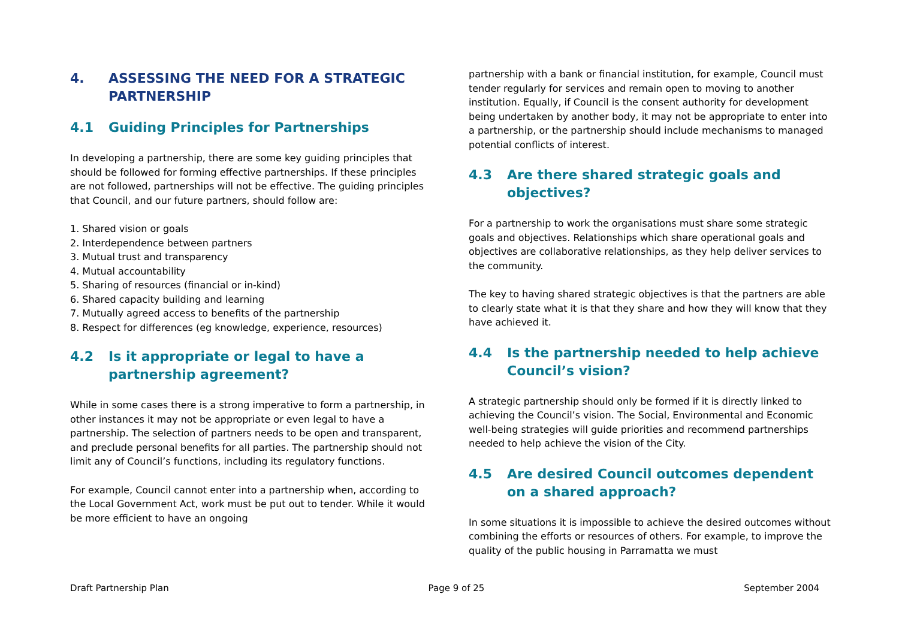4. ASSESSING THE NEED FOR A STRATEGIC PARTNERSHIP
4.1 Guiding Principles for Partnerships
In developing a partnership, there are some key guiding principles that should be followed for forming effective partnerships. If these principles are not followed, partnerships will not be effective. The guiding principles that Council, and our future partners, should follow are:
1. Shared vision or goals
2. Interdependence between partners
3. Mutual trust and transparency
4. Mutual accountability
5. Sharing of resources (financial or in-kind)
6. Shared capacity building and learning
7. Mutually agreed access to benefits of the partnership
8. Respect for differences (eg knowledge, experience, resources)
4.2 Is it appropriate or legal to have a partnership agreement?
While in some cases there is a strong imperative to form a partnership, in other instances it may not be appropriate or even legal to have a partnership. The selection of partners needs to be open and transparent, and preclude personal benefits for all parties. The partnership should not limit any of Council’s functions, including its regulatory functions.
For example, Council cannot enter into a partnership when, according to the Local Government Act, work must be put out to tender. While it would be more efficient to have an ongoing
partnership with a bank or financial institution, for example, Council must tender regularly for services and remain open to moving to another institution. Equally, if Council is the consent authority for development being undertaken by another body, it may not be appropriate to enter into a partnership, or the partnership should include mechanisms to managed potential conflicts of interest.
4.3 Are there shared strategic goals and objectives?
For a partnership to work the organisations must share some strategic goals and objectives. Relationships which share operational goals and objectives are collaborative relationships, as they help deliver services to the community.
The key to having shared strategic objectives is that the partners are able to clearly state what it is that they share and how they will know that they have achieved it.
4.4 Is the partnership needed to help achieve Council’s vision?
A strategic partnership should only be formed if it is directly linked to achieving the Council’s vision. The Social, Environmental and Economic well-being strategies will guide priorities and recommend partnerships needed to help achieve the vision of the City.
4.5 Are desired Council outcomes dependent on a shared approach?
In some situations it is impossible to achieve the desired outcomes without combining the efforts or resources of others. For example, to improve the quality of the public housing in Parramatta we must
Draft Partnership Plan Page 9 of 25 September 2004